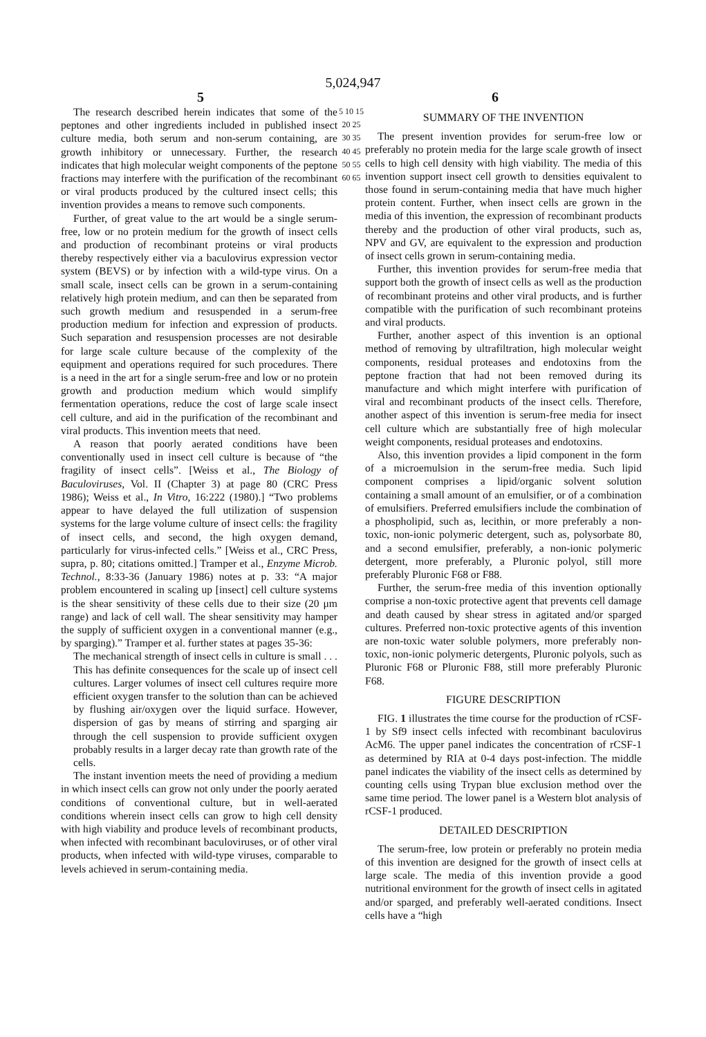5,024,947
5 6
The research described herein indicates that some of the peptones and other ingredients included in published insect culture media, both serum and non-serum containing, are growth inhibitory or unnecessary. Further, the research indicates that high molecular weight components of the peptone fractions may interfere with the purification of the recombinant or viral products produced by the cultured insect cells; this invention provides a means to remove such components.
Further, of great value to the art would be a single serum-free, low or no protein medium for the growth of insect cells and production of recombinant proteins or viral products thereby respectively either via a baculovirus expression vector system (BEVS) or by infection with a wild-type virus. On a small scale, insect cells can be grown in a serum-containing relatively high protein medium, and can then be separated from such growth medium and resuspended in a serum-free production medium for infection and expression of products. Such separation and resuspension processes are not desirable for large scale culture because of the complexity of the equipment and operations required for such procedures. There is a need in the art for a single serum-free and low or no protein growth and production medium which would simplify fermentation operations, reduce the cost of large scale insect cell culture, and aid in the purification of the recombinant and viral products. This invention meets that need.
A reason that poorly aerated conditions have been conventionally used in insect cell culture is because of “the fragility of insect cells”. [Weiss et al., The Biology of Baculoviruses, Vol. II (Chapter 3) at page 80 (CRC Press 1986); Weiss et al., In Vitro, 16:222 (1980).] “Two problems appear to have delayed the full utilization of suspension systems for the large volume culture of insect cells: the fragility of insect cells, and second, the high oxygen demand, particularly for virus-infected cells.” [Weiss et al., CRC Press, supra, p. 80; citations omitted.] Tramper et al., Enzyme Microb. Technol., 8:33-36 (January 1986) notes at p. 33: “A major problem encountered in scaling up [insect] cell culture systems is the shear sensitivity of these cells due to their size (20 μm range) and lack of cell wall. The shear sensitivity may hamper the supply of sufficient oxygen in a conventional manner (e.g., by sparging).” Tramper et al. further states at pages 35-36:
The mechanical strength of insect cells in culture is small . . . This has definite consequences for the scale up of insect cell cultures. Larger volumes of insect cell cultures require more efficient oxygen transfer to the solution than can be achieved by flushing air/oxygen over the liquid surface. However, dispersion of gas by means of stirring and sparging air through the cell suspension to provide sufficient oxygen probably results in a larger decay rate than growth rate of the cells.
The instant invention meets the need of providing a medium in which insect cells can grow not only under the poorly aerated conditions of conventional culture, but in well-aerated conditions wherein insect cells can grow to high cell density with high viability and produce levels of recombinant products, when infected with recombinant baculoviruses, or of other viral products, when infected with wild-type viruses, comparable to levels achieved in serum-containing media.
5 10 15 20 25 30 35 40 45 50 55 60 65
SUMMARY OF THE INVENTION
The present invention provides for serum-free low or preferably no protein media for the large scale growth of insect cells to high cell density with high viability. The media of this invention support insect cell growth to densities equivalent to those found in serum-containing media that have much higher protein content. Further, when insect cells are grown in the media of this invention, the expression of recombinant products thereby and the production of other viral products, such as, NPV and GV, are equivalent to the expression and production of insect cells grown in serum-containing media.
Further, this invention provides for serum-free media that support both the growth of insect cells as well as the production of recombinant proteins and other viral products, and is further compatible with the purification of such recombinant proteins and viral products.
Further, another aspect of this invention is an optional method of removing by ultrafiltration, high molecular weight components, residual proteases and endotoxins from the peptone fraction that had not been removed during its manufacture and which might interfere with purification of viral and recombinant products of the insect cells. Therefore, another aspect of this invention is serum-free media for insect cell culture which are substantially free of high molecular weight components, residual proteases and endotoxins.
Also, this invention provides a lipid component in the form of a microemulsion in the serum-free media. Such lipid component comprises a lipid/organic solvent solution containing a small amount of an emulsifier, or of a combination of emulsifiers. Preferred emulsifiers include the combination of a phospholipid, such as, lecithin, or more preferably a non-toxic, non-ionic polymeric detergent, such as, polysorbate 80, and a second emulsifier, preferably, a non-ionic polymeric detergent, more preferably, a Pluronic polyol, still more preferably Pluronic F68 or F88.
Further, the serum-free media of this invention optionally comprise a non-toxic protective agent that prevents cell damage and death caused by shear stress in agitated and/or sparged cultures. Preferred non-toxic protective agents of this invention are non-toxic water soluble polymers, more preferably non-toxic, non-ionic polymeric detergents, Pluronic polyols, such as Pluronic F68 or Pluronic F88, still more preferably Pluronic F68.
FIGURE DESCRIPTION
FIG. 1 illustrates the time course for the production of rCSF-1 by Sf9 insect cells infected with recombinant baculovirus AcM6. The upper panel indicates the concentration of rCSF-1 as determined by RIA at 0-4 days post-infection. The middle panel indicates the viability of the insect cells as determined by counting cells using Trypan blue exclusion method over the same time period. The lower panel is a Western blot analysis of rCSF-1 produced.
DETAILED DESCRIPTION
The serum-free, low protein or preferably no protein media of this invention are designed for the growth of insect cells at large scale. The media of this invention provide a good nutritional environment for the growth of insect cells in agitated and/or sparged, and preferably well-aerated conditions. Insect cells have a “high